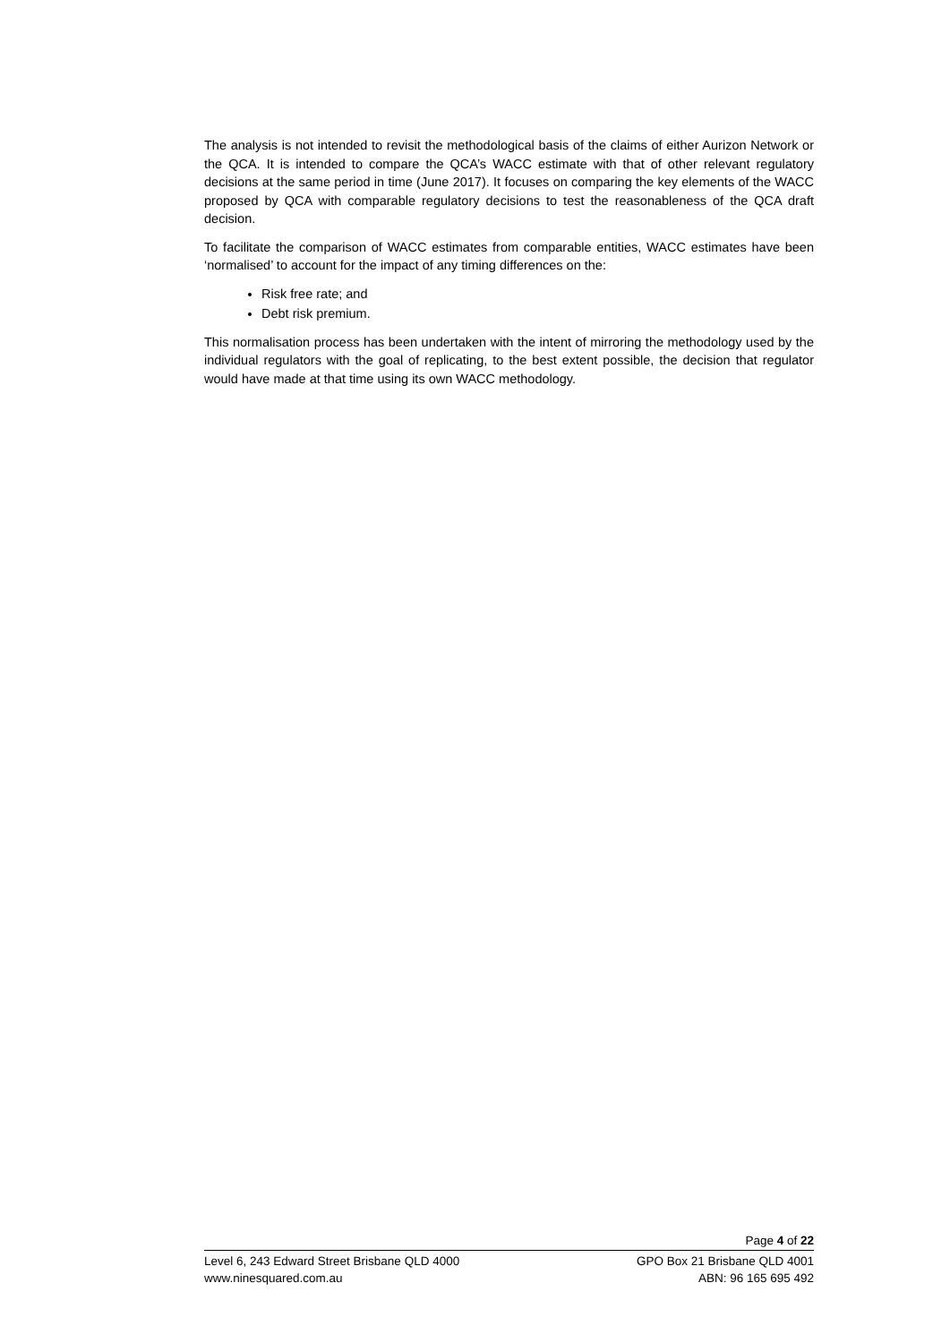The analysis is not intended to revisit the methodological basis of the claims of either Aurizon Network or the QCA. It is intended to compare the QCA’s WACC estimate with that of other relevant regulatory decisions at the same period in time (June 2017). It focuses on comparing the key elements of the WACC proposed by QCA with comparable regulatory decisions to test the reasonableness of the QCA draft decision.
To facilitate the comparison of WACC estimates from comparable entities, WACC estimates have been ‘normalised’ to account for the impact of any timing differences on the:
Risk free rate; and
Debt risk premium.
This normalisation process has been undertaken with the intent of mirroring the methodology used by the individual regulators with the goal of replicating, to the best extent possible, the decision that regulator would have made at that time using its own WACC methodology.
Page 4 of 22
Level 6, 243 Edward Street Brisbane QLD 4000 GPO Box 21 Brisbane QLD 4001
www.ninesquared.com.au ABN: 96 165 695 492